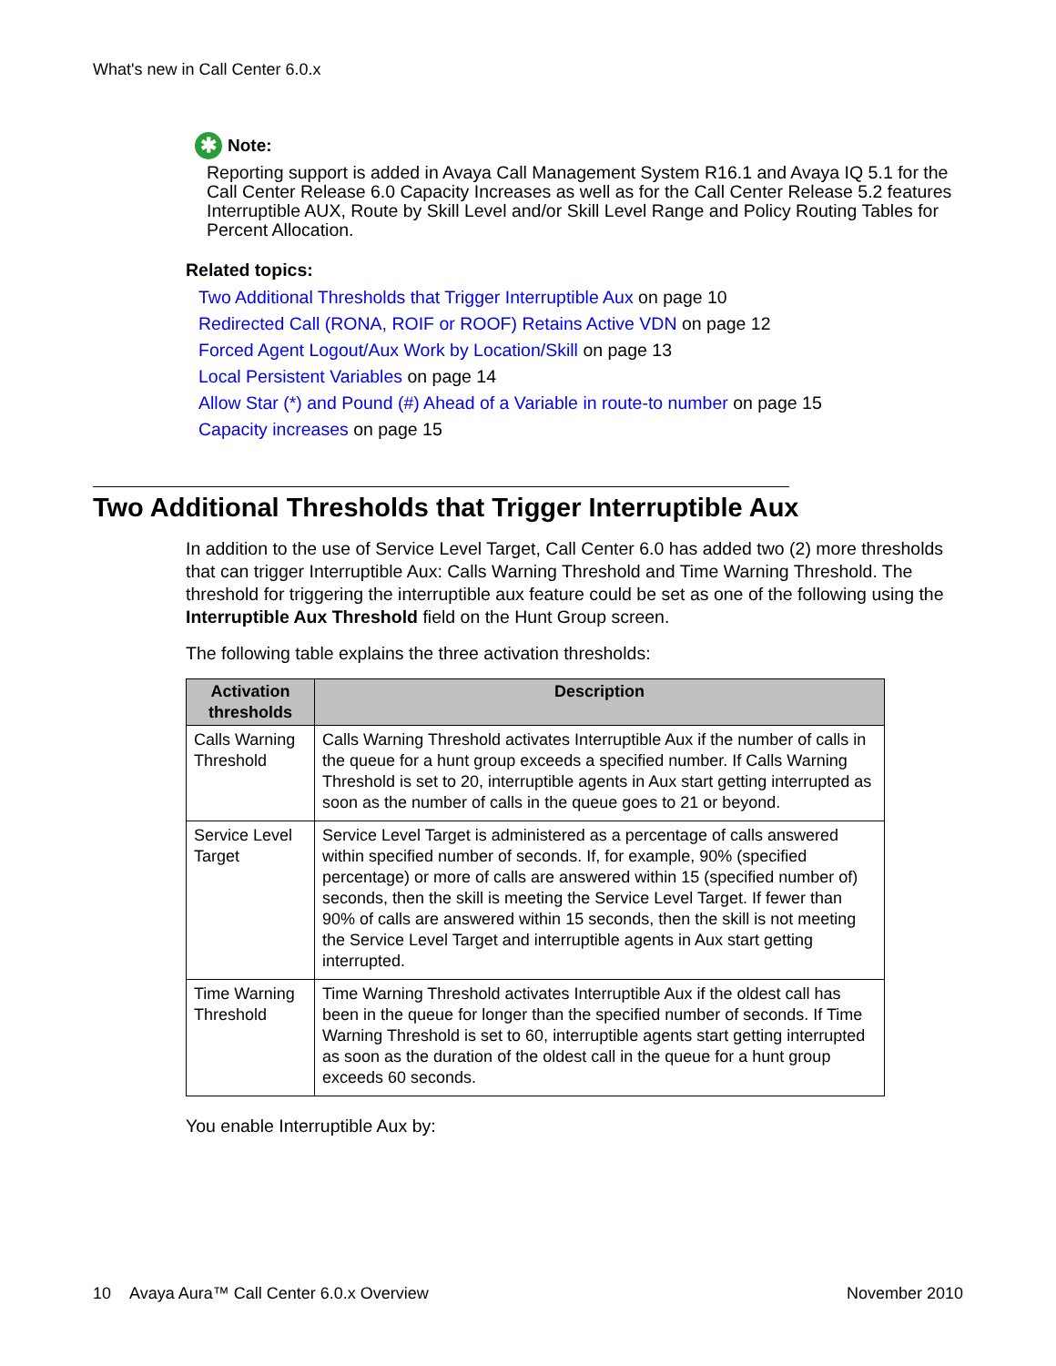What's new in Call Center 6.0.x
✱ Note:
Reporting support is added in Avaya Call Management System R16.1 and Avaya IQ 5.1 for the Call Center Release 6.0 Capacity Increases as well as for the Call Center Release 5.2 features Interruptible AUX, Route by Skill Level and/or Skill Level Range and Policy Routing Tables for Percent Allocation.
Related topics:
Two Additional Thresholds that Trigger Interruptible Aux on page 10
Redirected Call (RONA, ROIF or ROOF) Retains Active VDN on page 12
Forced Agent Logout/Aux Work by Location/Skill on page 13
Local Persistent Variables on page 14
Allow Star (*) and Pound (#) Ahead of a Variable in route-to number on page 15
Capacity increases on page 15
Two Additional Thresholds that Trigger Interruptible Aux
In addition to the use of Service Level Target, Call Center 6.0 has added two (2) more thresholds that can trigger Interruptible Aux: Calls Warning Threshold and Time Warning Threshold. The threshold for triggering the interruptible aux feature could be set as one of the following using the Interruptible Aux Threshold field on the Hunt Group screen.
The following table explains the three activation thresholds:
| Activation thresholds | Description |
| --- | --- |
| Calls Warning Threshold | Calls Warning Threshold activates Interruptible Aux if the number of calls in the queue for a hunt group exceeds a specified number. If Calls Warning Threshold is set to 20, interruptible agents in Aux start getting interrupted as soon as the number of calls in the queue goes to 21 or beyond. |
| Service Level Target | Service Level Target is administered as a percentage of calls answered within specified number of seconds. If, for example, 90% (specified percentage) or more of calls are answered within 15 (specified number of) seconds, then the skill is meeting the Service Level Target. If fewer than 90% of calls are answered within 15 seconds, then the skill is not meeting the Service Level Target and interruptible agents in Aux start getting interrupted. |
| Time Warning Threshold | Time Warning Threshold activates Interruptible Aux if the oldest call has been in the queue for longer than the specified number of seconds. If Time Warning Threshold is set to 60, interruptible agents start getting interrupted as soon as the duration of the oldest call in the queue for a hunt group exceeds 60 seconds. |
You enable Interruptible Aux by:
10 Avaya Aura™ Call Center 6.0.x Overview November 2010